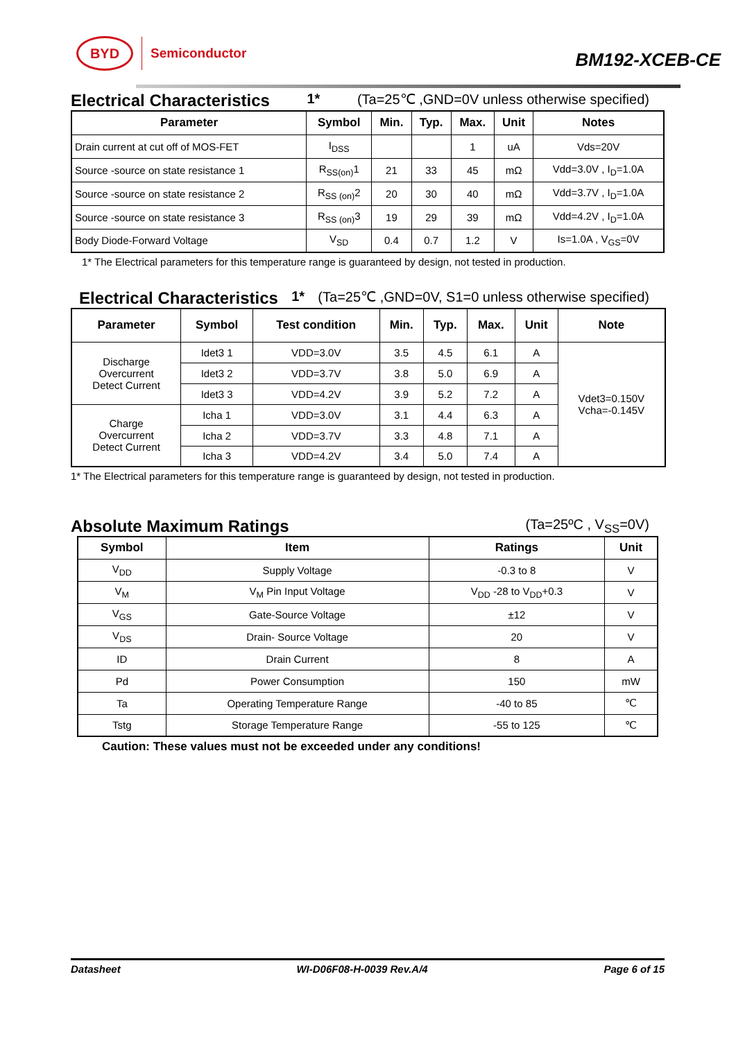BYD
Semiconductor
BM192-XCEB-CE
Electrical Characteristics <sup>1*</sup> (Ta=25℃ ,GND=0V unless otherwise specified)
| Parameter | Symbol | Min. | Typ. | Max. | Unit | Notes |
| --- | --- | --- | --- | --- | --- | --- |
| Drain current at cut off of MOS-FET | I<sub>DSS</sub> | | | 1 | uA | Vds=20V |
| Source -source on state resistance 1 | R<sub>SS(on)</sub>1 | 21 | 33 | 45 | mΩ | Vdd=3.0V , I<sub>D</sub>=1.0A |
| Source -source on state resistance 2 | R<sub>SS (on)</sub>2 | 20 | 30 | 40 | mΩ | Vdd=3.7V , I<sub>D</sub>=1.0A |
| Source -source on state resistance 3 | R<sub>SS (on)</sub>3 | 19 | 29 | 39 | mΩ | Vdd=4.2V , I<sub>D</sub>=1.0A |
| Body Diode-Forward Voltage | V<sub>SD</sub> | 0.4 | 0.7 | 1.2 | V | Is=1.0A , V<sub>GS</sub>=0V |
1* The Electrical parameters for this temperature range is guaranteed by design, not tested in production.
Electrical Characteristics <sup>1*</sup> (Ta=25℃ ,GND=0V, S1=0 unless otherwise specified)
| Parameter | Symbol | Test condition | Min. | Typ. | Max. | Unit | Note |
| --- | --- | --- | --- | --- | --- | --- | --- |
| Discharge Overcurrent Detect Current | Idet3 1 | VDD=3.0V | 3.5 | 4.5 | 6.1 | A | Vdet3=0.150V Vcha=-0.145V |
| | Idet3 2 | VDD=3.7V | 3.8 | 5.0 | 6.9 | A | |
| | Idet3 3 | VDD=4.2V | 3.9 | 5.2 | 7.2 | A | |
| Charge Overcurrent Detect Current | Icha 1 | VDD=3.0V | 3.1 | 4.4 | 6.3 | A | |
| | Icha 2 | VDD=3.7V | 3.3 | 4.8 | 7.1 | A | |
| | Icha 3 | VDD=4.2V | 3.4 | 5.0 | 7.4 | A | |
1* The Electrical parameters for this temperature range is guaranteed by design, not tested in production.
Absolute Maximum Ratings (Ta=25ºC , V<sub>SS</sub>=0V)
| Symbol | Item | Ratings | Unit |
| --- | --- | --- | --- |
| V<sub>DD</sub> | Supply Voltage | -0.3 to 8 | V |
| V<sub>M</sub> | V<sub>M</sub> Pin Input Voltage | V<sub>DD</sub> -28 to V<sub>DD</sub>+0.3 | V |
| V<sub>GS</sub> | Gate-Source Voltage | ±12 | V |
| V<sub>DS</sub> | Drain- Source Voltage | 20 | V |
| ID | Drain Current | 8 | A |
| Pd | Power Consumption | 150 | mW |
| Ta | Operating Temperature Range | -40 to 85 | ℃ |
| Tstg | Storage Temperature Range | -55 to 125 | ℃ |
Caution: These values must not be exceeded under any conditions!
Datasheet WI-D06F08-H-0039 Rev.A/4 Page 6 of 15